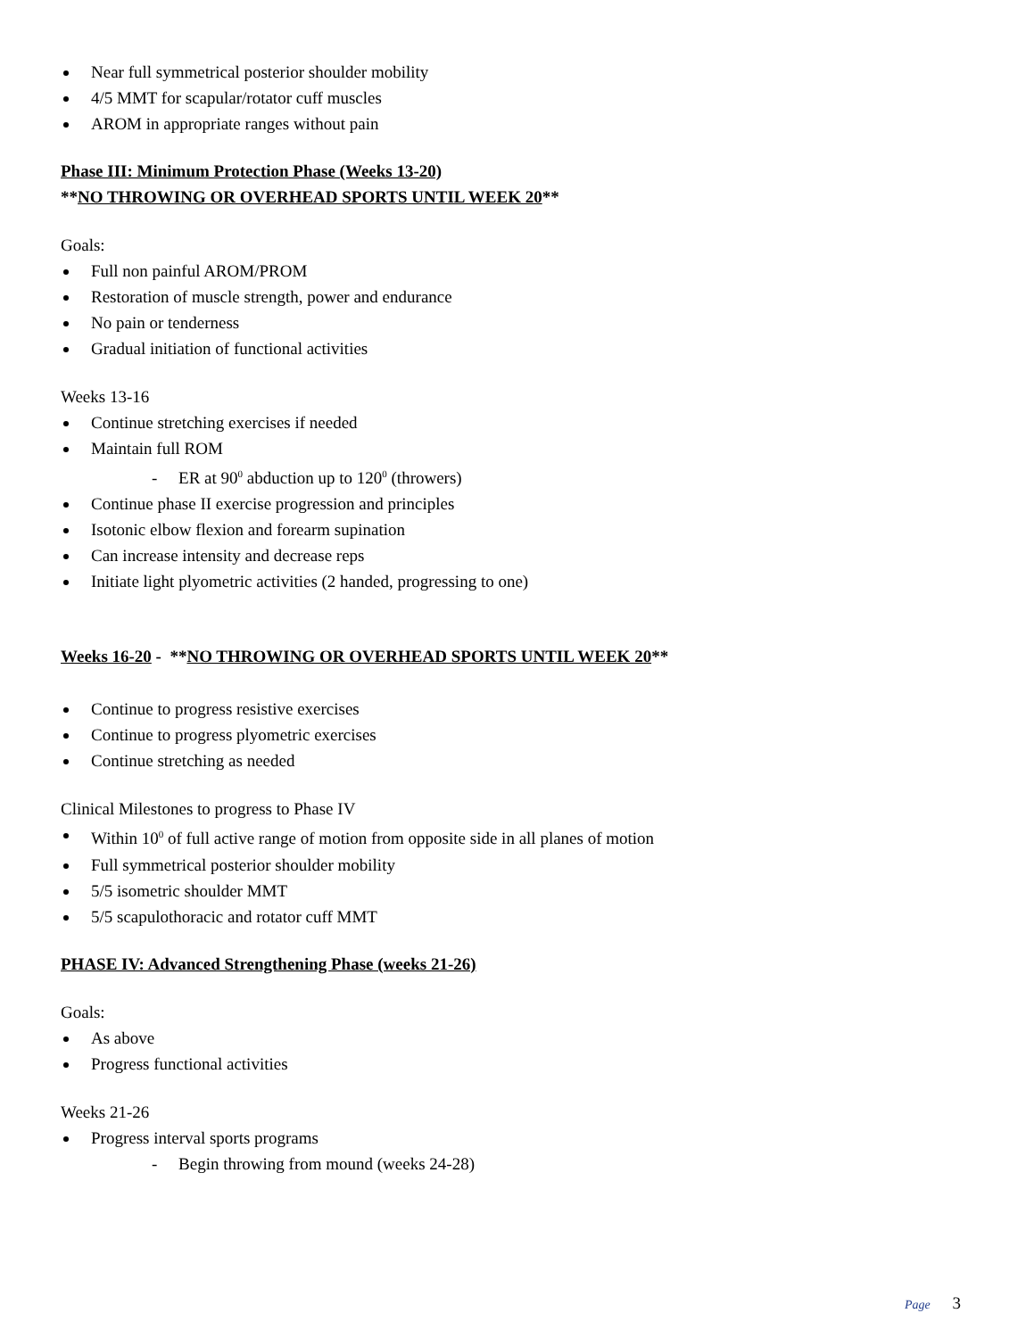Near full symmetrical posterior shoulder mobility
4/5 MMT for scapular/rotator cuff muscles
AROM in appropriate ranges without pain
Phase III: Minimum Protection Phase (Weeks 13-20)
**NO THROWING OR OVERHEAD SPORTS UNTIL WEEK 20**
Goals:
Full non painful AROM/PROM
Restoration of muscle strength, power and endurance
No pain or tenderness
Gradual initiation of functional activities
Weeks 13-16
Continue stretching exercises if needed
Maintain full ROM
- ER at 90<sup>0</sup> abduction up to 120<sup>0</sup> (throwers)
Continue phase II exercise progression and principles
Isotonic elbow flexion and forearm supination
Can increase intensity and decrease reps
Initiate light plyometric activities (2 handed, progressing to one)
Weeks 16-20 - **NO THROWING OR OVERHEAD SPORTS UNTIL WEEK 20**
Continue to progress resistive exercises
Continue to progress plyometric exercises
Continue stretching as needed
Clinical Milestones to progress to Phase IV
Within 10<sup>0</sup> of full active range of motion from opposite side in all planes of motion
Full symmetrical posterior shoulder mobility
5/5 isometric shoulder MMT
5/5 scapulothoracic and rotator cuff MMT
PHASE IV: Advanced Strengthening Phase (weeks 21-26)
Goals:
As above
Progress functional activities
Weeks 21-26
Progress interval sports programs
- Begin throwing from mound (weeks 24-28)
Page 3